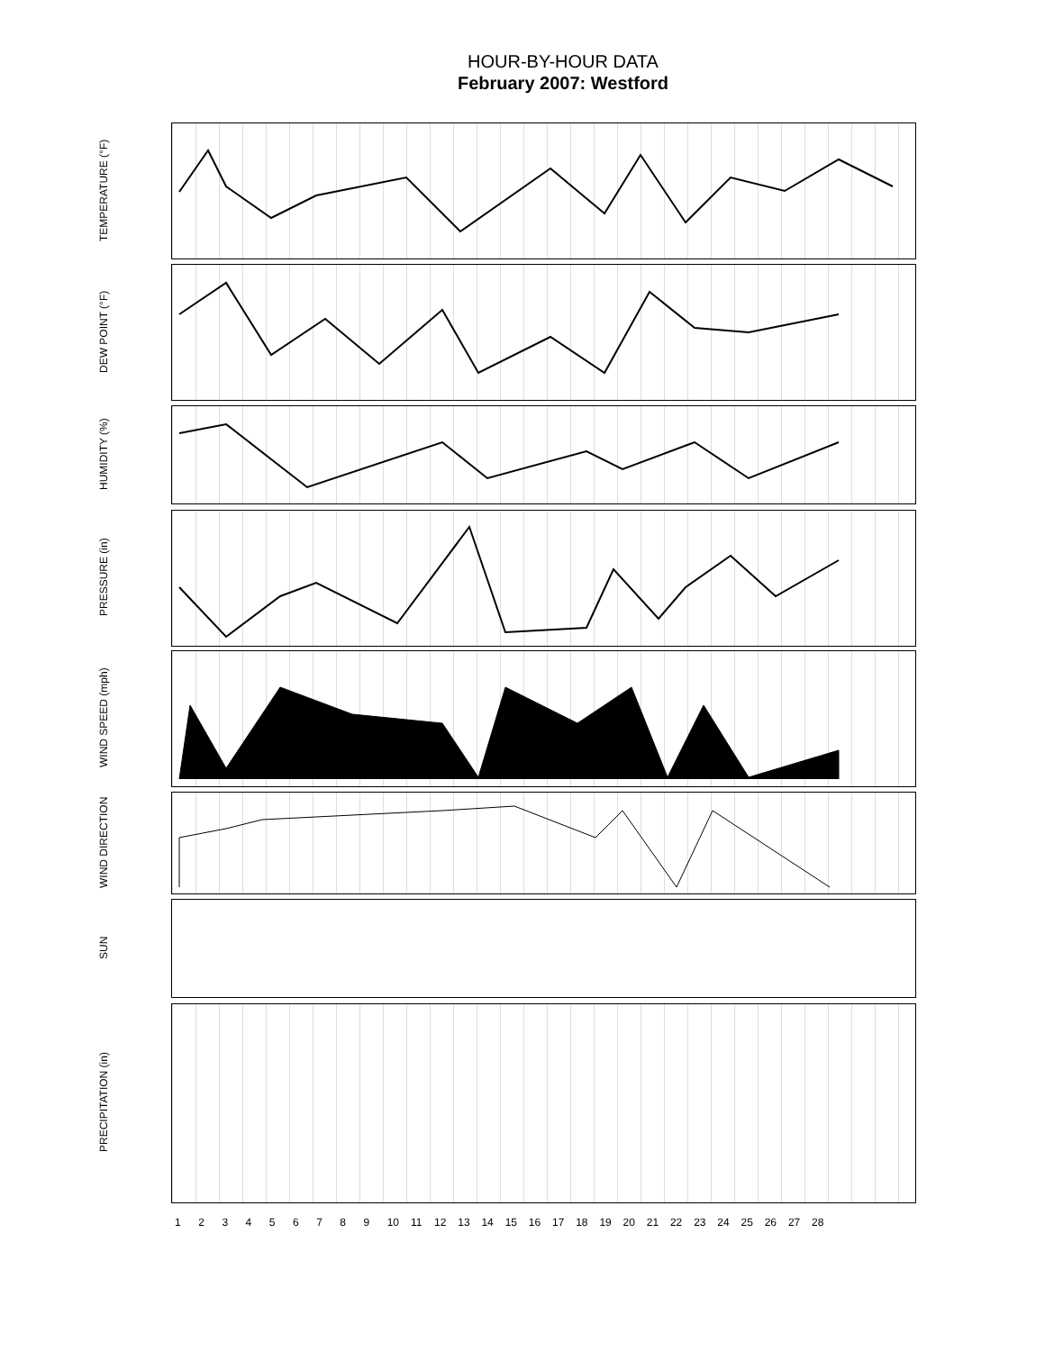HOUR-BY-HOUR DATA
February 2007: Westford
TEMPERATURE (°F)
DEW POINT (°F)
HUMIDITY (%)
PRESSURE (in)
WIND SPEED (mph)
WIND DIRECTION
SUN
PRECIPITATION (in)
123456789 10 11 12 13 14 15 16 17 18 19 20 21 22 23 24 25 26 27 28